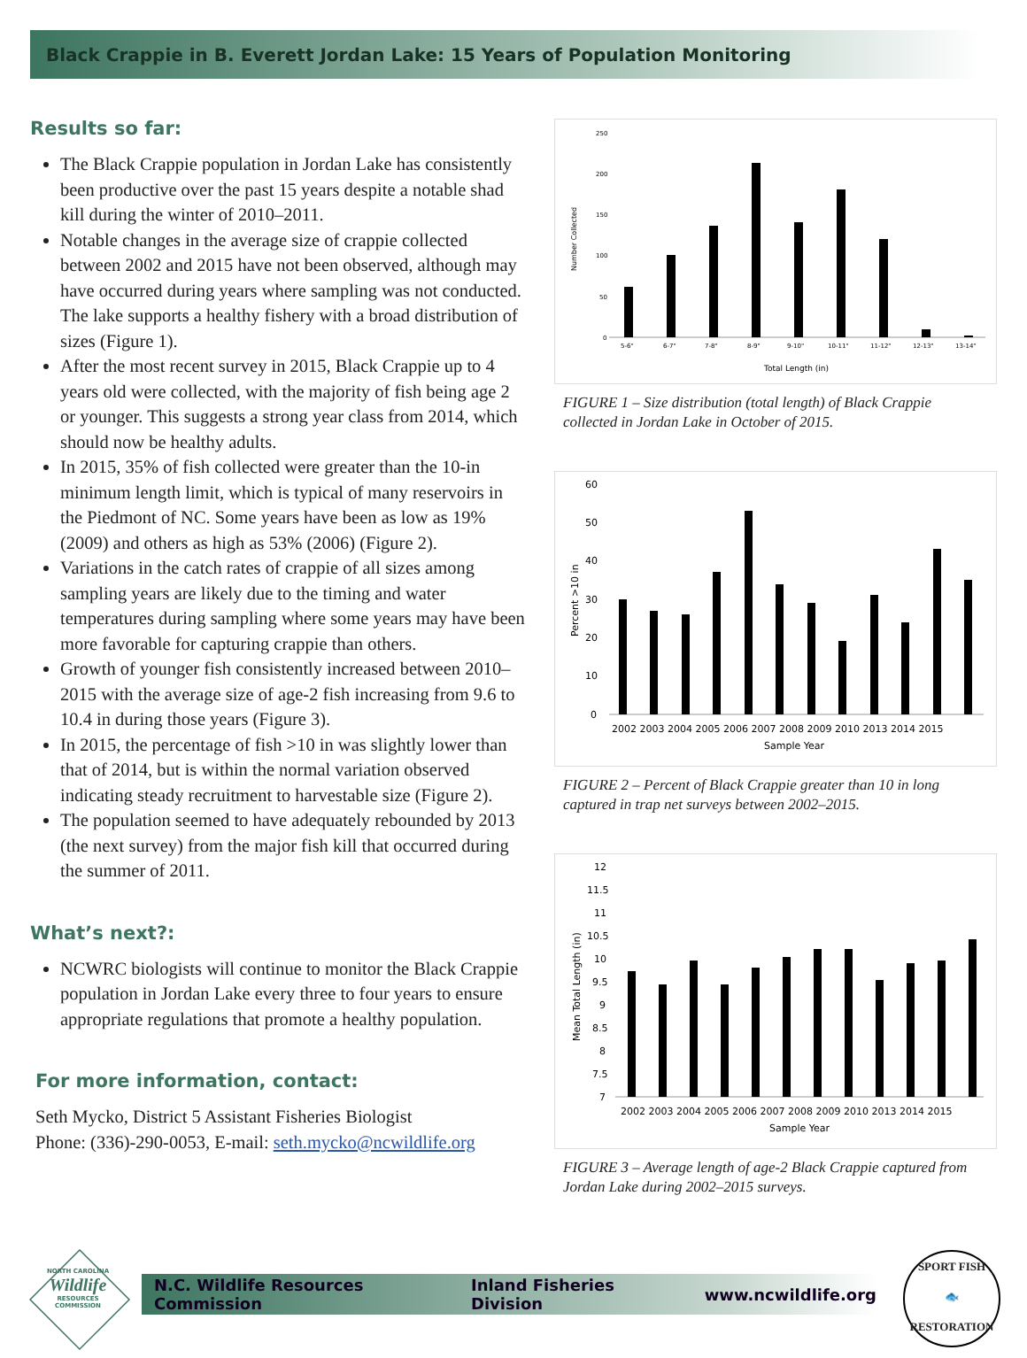Black Crappie in B. Everett Jordan Lake: 15 Years of Population Monitoring
Results so far:
The Black Crappie population in Jordan Lake has consistently been productive over the past 15 years despite a notable shad kill during the winter of 2010–2011.
Notable changes in the average size of crappie collected between 2002 and 2015 have not been observed, although may have occurred during years where sampling was not conducted. The lake supports a healthy fishery with a broad distribution of sizes (Figure 1).
After the most recent survey in 2015, Black Crappie up to 4 years old were collected, with the majority of fish being age 2 or younger. This suggests a strong year class from 2014, which should now be healthy adults.
In 2015, 35% of fish collected were greater than the 10-in minimum length limit, which is typical of many reservoirs in the Piedmont of NC. Some years have been as low as 19% (2009) and others as high as 53% (2006) (Figure 2).
Variations in the catch rates of crappie of all sizes among sampling years are likely due to the timing and water temperatures during sampling where some years may have been more favorable for capturing crappie than others.
Growth of younger fish consistently increased between 2010–2015 with the average size of age-2 fish increasing from 9.6 to 10.4 in during those years (Figure 3).
In 2015, the percentage of fish >10 in was slightly lower than that of 2014, but is within the normal variation observed indicating steady recruitment to harvestable size (Figure 2).
The population seemed to have adequately rebounded by 2013 (the next survey) from the major fish kill that occurred during the summer of 2011.
What’s next?:
NCWRC biologists will continue to monitor the Black Crappie population in Jordan Lake every three to four years to ensure appropriate regulations that promote a healthy population.
For more information, contact:
Seth Mycko, District 5 Assistant Fisheries Biologist
Phone: (336)-290-0053, E-mail: seth.mycko@ncwildlife.org
250
200
150
100
50
0
5-6"
6-7"
7-8"
8-9"
9-10"
10-11"
11-12"
12-13"
13-14"
Total Length (in)
Number Collected
FIGURE 1 – Size distribution (total length) of Black Crappie collected in Jordan Lake in October of 2015.
60
50
40
30
20
10
0
2002 2003 2004 2005 2006 2007 2008 2009 2010 2013 2014 2015
Sample Year
Percent >10 in
FIGURE 2 – Percent of Black Crappie greater than 10 in long captured in trap net surveys between 2002–2015.
12
11.5
11
10.5
10
9.5
9
8.5
8
7.5
7
2002 2003 2004 2005 2006 2007 2008 2009 2010 2013 2014 2015
Sample Year
Mean Total Length (in)
FIGURE 3 – Average length of age-2 Black Crappie captured from Jordan Lake during 2002–2015 surveys.
NORTH CAROLINA
Wildlife
RESOURCES COMMISSION
N.C. Wildlife Resources Commission Inland Fisheries Division www.ncwildlife.org
SPORT FISH
🐟
RESTORATION